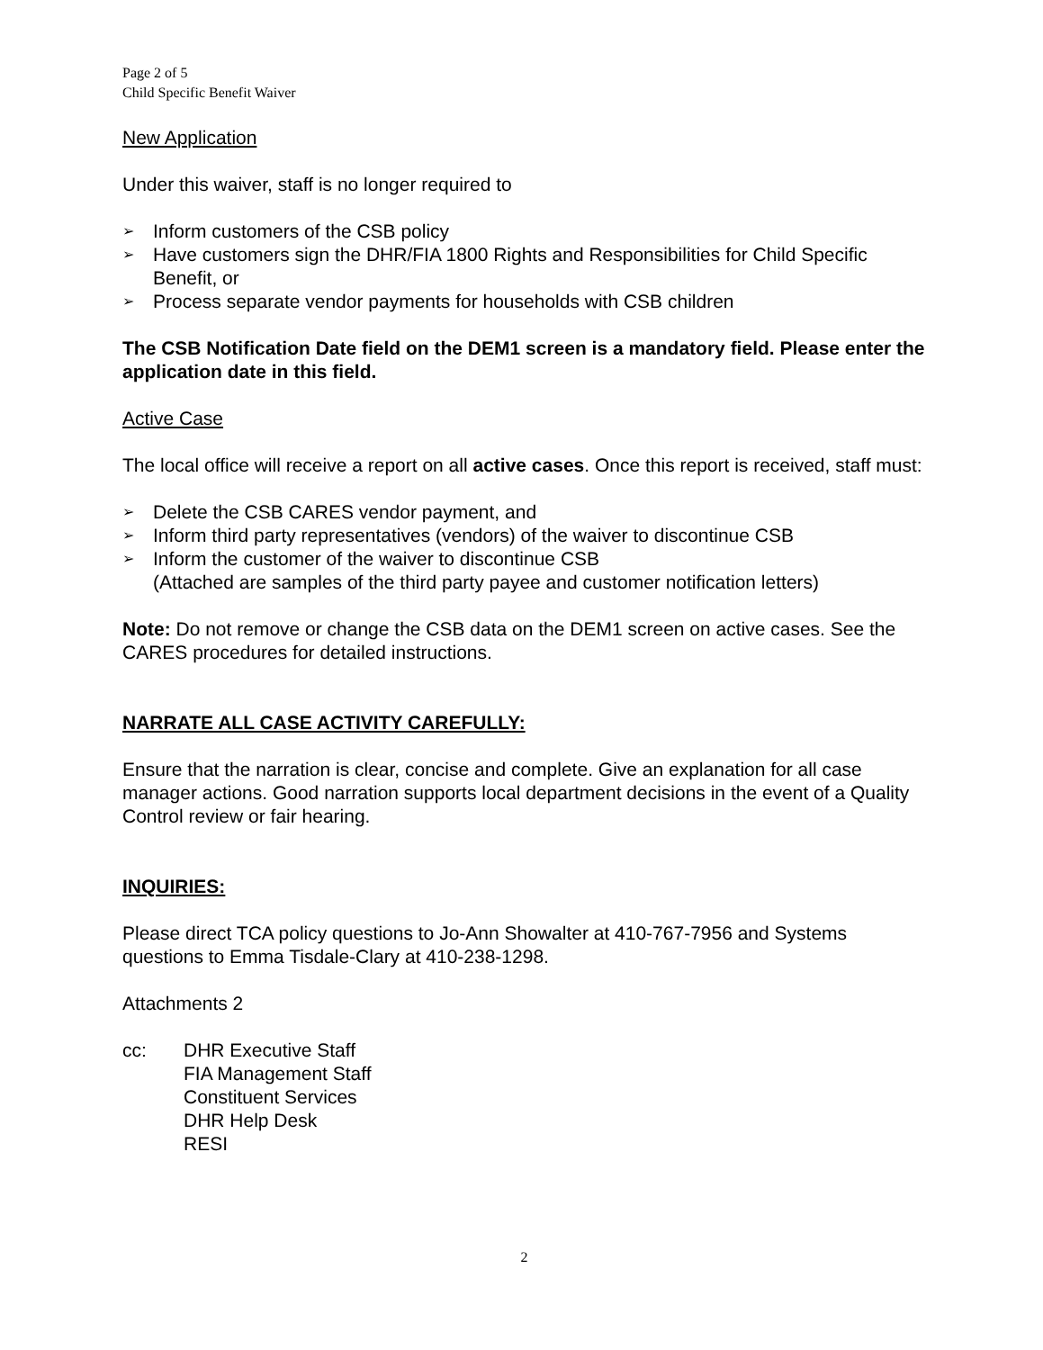Page 2 of 5
Child Specific Benefit Waiver
New Application
Under this waiver, staff is no longer required to
➢ Inform customers of the CSB policy
➢ Have customers sign the DHR/FIA 1800 Rights and Responsibilities for Child Specific Benefit, or
➢ Process separate vendor payments for households with CSB children
The CSB Notification Date field on the DEM1 screen is a mandatory field. Please enter the application date in this field.
Active Case
The local office will receive a report on all active cases. Once this report is received, staff must:
➢ Delete the CSB CARES vendor payment, and
➢ Inform third party representatives (vendors) of the waiver to discontinue CSB
➢ Inform the customer of the waiver to discontinue CSB
(Attached are samples of the third party payee and customer notification letters)
Note: Do not remove or change the CSB data on the DEM1 screen on active cases. See the CARES procedures for detailed instructions.
NARRATE ALL CASE ACTIVITY CAREFULLY:
Ensure that the narration is clear, concise and complete. Give an explanation for all case manager actions. Good narration supports local department decisions in the event of a Quality Control review or fair hearing.
INQUIRIES:
Please direct TCA policy questions to Jo-Ann Showalter at 410-767-7956 and Systems questions to Emma Tisdale-Clary at 410-238-1298.
Attachments 2
cc: DHR Executive Staff
FIA Management Staff
Constituent Services
DHR Help Desk
RESI
2